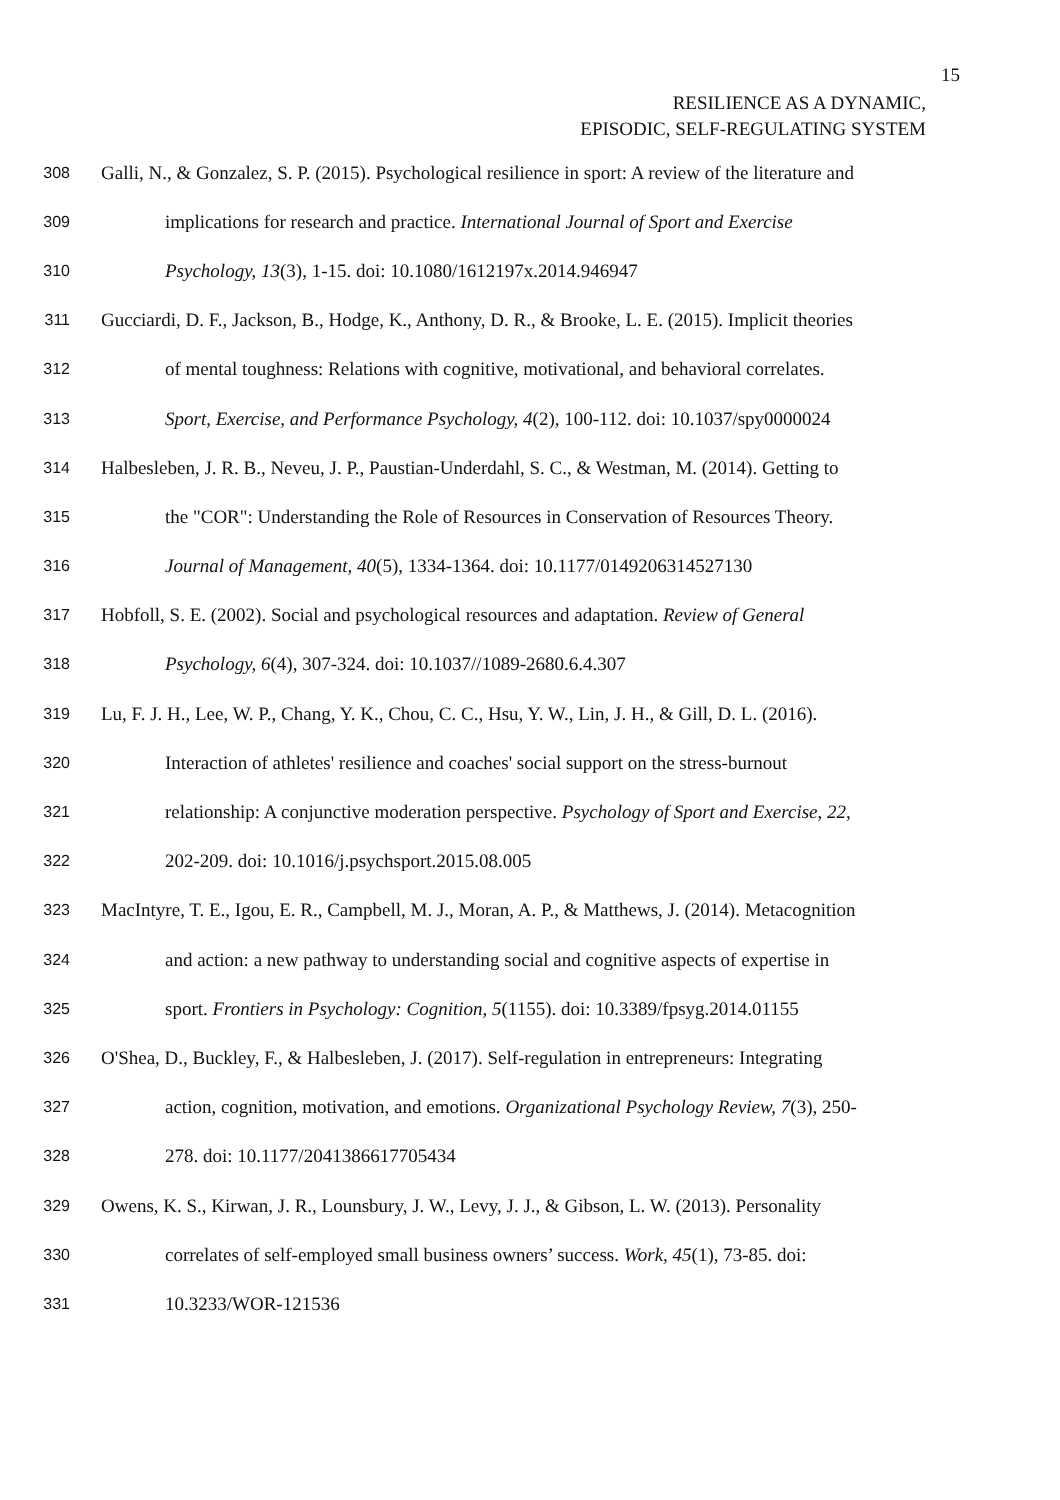15
RESILIENCE AS A DYNAMIC,
EPISODIC, SELF-REGULATING SYSTEM
308 Galli, N., & Gonzalez, S. P. (2015). Psychological resilience in sport: A review of the literature and
309 implications for research and practice. International Journal of Sport and Exercise
310 Psychology, 13(3), 1-15. doi: 10.1080/1612197x.2014.946947
311 Gucciardi, D. F., Jackson, B., Hodge, K., Anthony, D. R., & Brooke, L. E. (2015). Implicit theories
312 of mental toughness: Relations with cognitive, motivational, and behavioral correlates.
313 Sport, Exercise, and Performance Psychology, 4(2), 100-112. doi: 10.1037/spy0000024
314 Halbesleben, J. R. B., Neveu, J. P., Paustian-Underdahl, S. C., & Westman, M. (2014). Getting to
315 the "COR": Understanding the Role of Resources in Conservation of Resources Theory.
316 Journal of Management, 40(5), 1334-1364. doi: 10.1177/0149206314527130
317 Hobfoll, S. E. (2002). Social and psychological resources and adaptation. Review of General
318 Psychology, 6(4), 307-324. doi: 10.1037//1089-2680.6.4.307
319 Lu, F. J. H., Lee, W. P., Chang, Y. K., Chou, C. C., Hsu, Y. W., Lin, J. H., & Gill, D. L. (2016).
320 Interaction of athletes' resilience and coaches' social support on the stress-burnout
321 relationship: A conjunctive moderation perspective. Psychology of Sport and Exercise, 22,
322 202-209. doi: 10.1016/j.psychsport.2015.08.005
323 MacIntyre, T. E., Igou, E. R., Campbell, M. J., Moran, A. P., & Matthews, J. (2014). Metacognition
324 and action: a new pathway to understanding social and cognitive aspects of expertise in
325 sport. Frontiers in Psychology: Cognition, 5(1155). doi: 10.3389/fpsyg.2014.01155
326 O'Shea, D., Buckley, F., & Halbesleben, J. (2017). Self-regulation in entrepreneurs: Integrating
327 action, cognition, motivation, and emotions. Organizational Psychology Review, 7(3), 250-
328 278. doi: 10.1177/2041386617705434
329 Owens, K. S., Kirwan, J. R., Lounsbury, J. W., Levy, J. J., & Gibson, L. W. (2013). Personality
330 correlates of self-employed small business owners’ success. Work, 45(1), 73-85. doi:
331 10.3233/WOR-121536